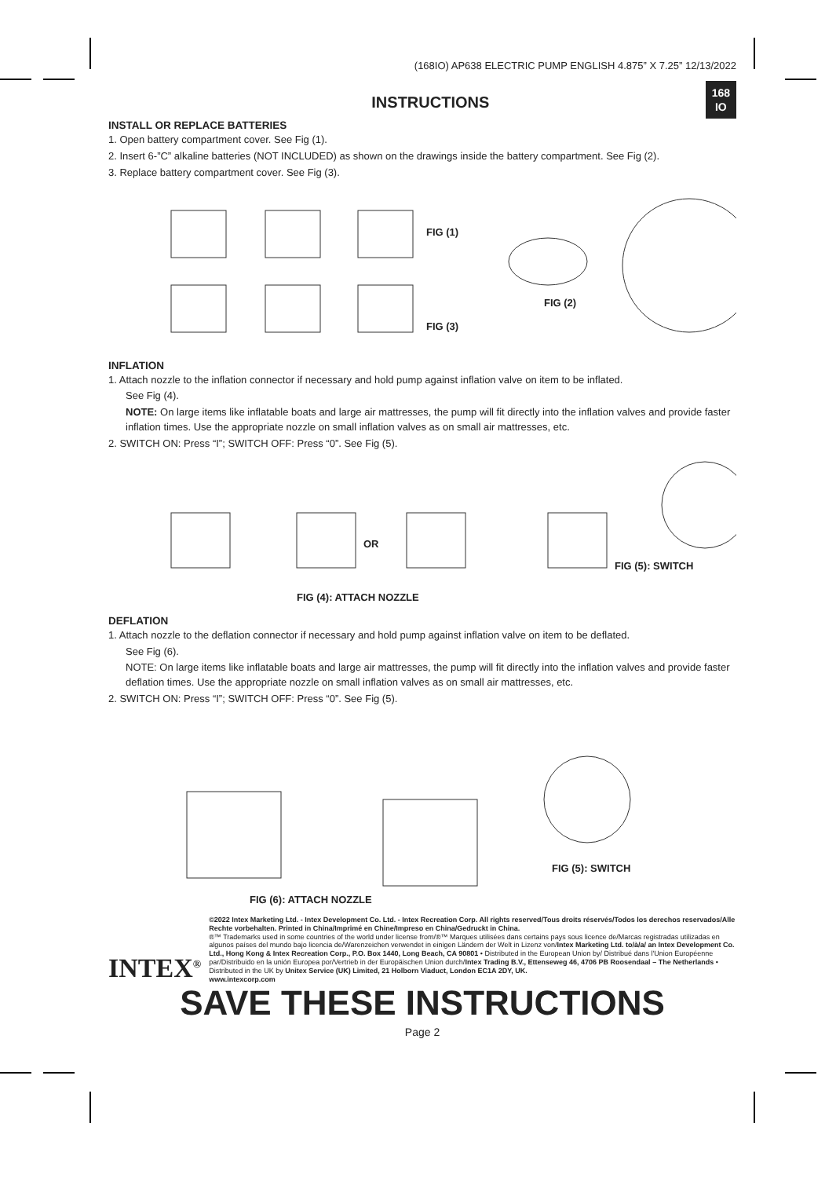(168IO) AP638 ELECTRIC PUMP ENGLISH 4.875” X 7.25” 12/13/2022
168
IO
INSTRUCTIONS
INSTALL OR REPLACE BATTERIES
1. Open battery compartment cover. See Fig (1).
2. Insert 6-”C” alkaline batteries (NOT INCLUDED) as shown on the drawings inside the battery compartment. See Fig (2).
3. Replace battery compartment cover. See Fig (3).
FIG (1)
FIG (3)
FIG (2)
INFLATION
1. Attach nozzle to the inflation connector if necessary and hold pump against inflation valve on item to be inflated.
See Fig (4).
NOTE: On large items like inflatable boats and large air mattresses, the pump will fit directly into the inflation valves and provide faster inflation times. Use the appropriate nozzle on small inflation valves as on small air mattresses, etc.
2. SWITCH ON: Press “I”; SWITCH OFF: Press “0”. See Fig (5).
OR
FIG (5): SWITCH
FIG (4): ATTACH NOZZLE
DEFLATION
1. Attach nozzle to the deflation connector if necessary and hold pump against inflation valve on item to be deflated.
See Fig (6).
NOTE: On large items like inflatable boats and large air mattresses, the pump will fit directly into the inflation valves and provide faster deflation times. Use the appropriate nozzle on small inflation valves as on small air mattresses, etc.
2. SWITCH ON: Press “I”; SWITCH OFF: Press “0”. See Fig (5).
FIG (5): SWITCH
FIG (6): ATTACH NOZZLE
INTEX<sup>®</sup>
©2022 Intex Marketing Ltd. - Intex Development Co. Ltd. - Intex Recreation Corp. All rights reserved/Tous droits réservés/Todos los derechos reservados/Alle Rechte vorbehalten. Printed in China/Imprimé en Chine/Impreso en China/Gedruckt in China.
®™ Trademarks used in some countries of the world under license from/®™ Marques utilisées dans certains pays sous licence de/Marcas registradas utilizadas en algunos países del mundo bajo licencia de/Warenzeichen verwendet in einigen Ländern der Welt in Lizenz von/Intex Marketing Ltd. to/à/a/ an Intex Development Co. Ltd., Hong Kong & Intex Recreation Corp., P.O. Box 1440, Long Beach, CA 90801 • Distributed in the European Union by/ Distribué dans l'Union Européenne par/Distribuido en la unión Europea por/Vertrieb in der Europäischen Union durch/Intex Trading B.V., Ettenseweg 46, 4706 PB Roosendaal – The Netherlands • Distributed in the UK by Unitex Service (UK) Limited, 21 Holborn Viaduct, London EC1A 2DY, UK.
www.intexcorp.com
SAVE THESE INSTRUCTIONS
Page 2